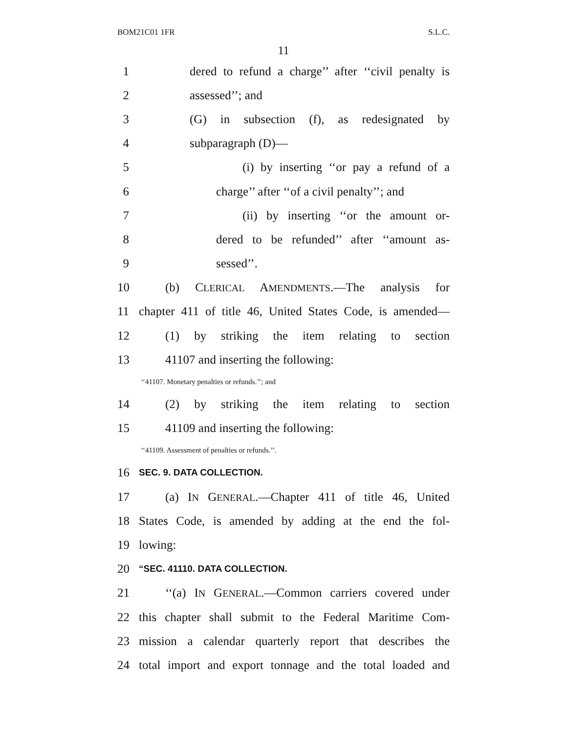BOM21C01 1FR S.L.C.
11
1 dered to refund a charge’’ after ‘‘civil penalty is
2 assessed’’; and
3 (G) in subsection (f), as redesignated by
4 subparagraph (D)—
5 (i) by inserting ‘‘or pay a refund of a
6 charge’’ after ‘‘of a civil penalty’’; and
7 (ii) by inserting ‘‘or the amount or-
8 dered to be refunded’’ after ‘‘amount as-
9 sessed’’.
10 (b) CLERICAL AMENDMENTS.—The analysis for
11 chapter 411 of title 46, United States Code, is amended—
12 (1) by striking the item relating to section
13 41107 and inserting the following:
‘‘41107. Monetary penalties or refunds.’’; and
14 (2) by striking the item relating to section
15 41109 and inserting the following:
‘‘41109. Assessment of penalties or refunds.’’.
16 SEC. 9. DATA COLLECTION.
17 (a) IN GENERAL.—Chapter 411 of title 46, United
18 States Code, is amended by adding at the end the fol-
19 lowing:
20 “SEC. 41110. DATA COLLECTION.
21 ‘‘(a) IN GENERAL.—Common carriers covered under
22 this chapter shall submit to the Federal Maritime Com-
23 mission a calendar quarterly report that describes the
24 total import and export tonnage and the total loaded and